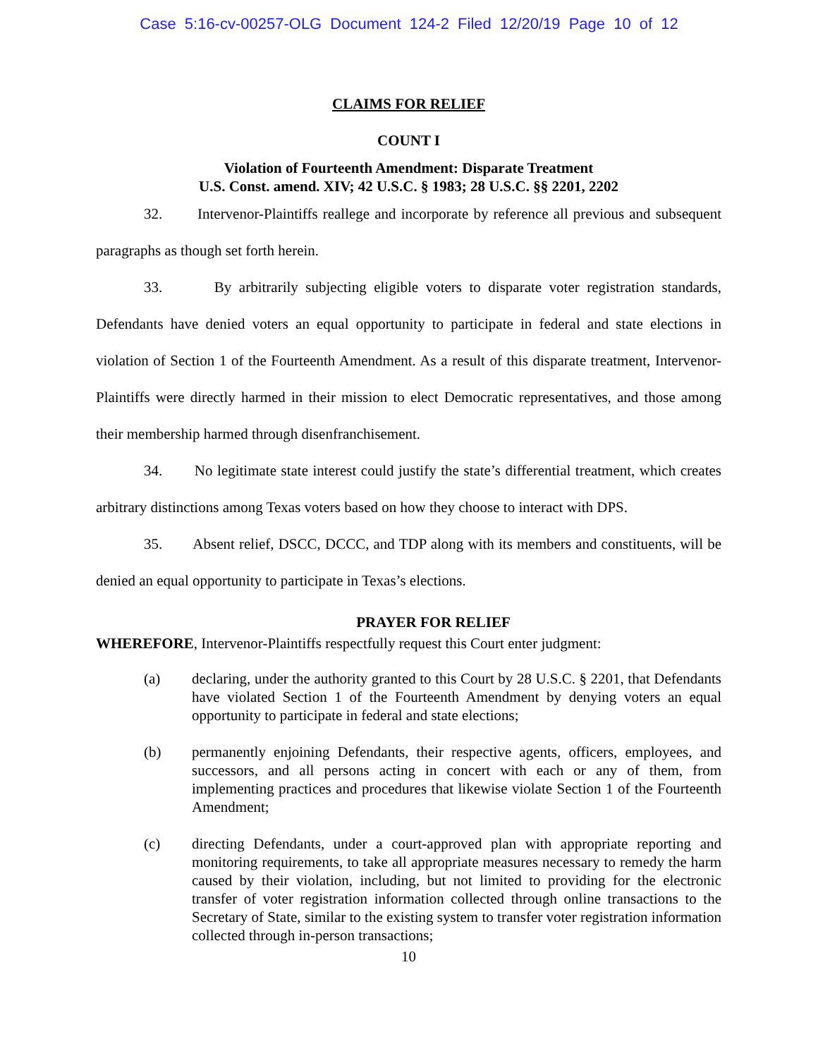Case 5:16-cv-00257-OLG Document 124-2 Filed 12/20/19 Page 10 of 12
CLAIMS FOR RELIEF
COUNT I
Violation of Fourteenth Amendment: Disparate Treatment
U.S. Const. amend. XIV; 42 U.S.C. § 1983; 28 U.S.C. §§ 2201, 2202
32. Intervenor-Plaintiffs reallege and incorporate by reference all previous and subsequent paragraphs as though set forth herein.
33. By arbitrarily subjecting eligible voters to disparate voter registration standards, Defendants have denied voters an equal opportunity to participate in federal and state elections in violation of Section 1 of the Fourteenth Amendment. As a result of this disparate treatment, Intervenor-Plaintiffs were directly harmed in their mission to elect Democratic representatives, and those among their membership harmed through disenfranchisement.
34. No legitimate state interest could justify the state’s differential treatment, which creates arbitrary distinctions among Texas voters based on how they choose to interact with DPS.
35. Absent relief, DSCC, DCCC, and TDP along with its members and constituents, will be denied an equal opportunity to participate in Texas’s elections.
PRAYER FOR RELIEF
WHEREFORE, Intervenor-Plaintiffs respectfully request this Court enter judgment:
(a) declaring, under the authority granted to this Court by 28 U.S.C. § 2201, that Defendants have violated Section 1 of the Fourteenth Amendment by denying voters an equal opportunity to participate in federal and state elections;
(b) permanently enjoining Defendants, their respective agents, officers, employees, and successors, and all persons acting in concert with each or any of them, from implementing practices and procedures that likewise violate Section 1 of the Fourteenth Amendment;
(c) directing Defendants, under a court-approved plan with appropriate reporting and monitoring requirements, to take all appropriate measures necessary to remedy the harm caused by their violation, including, but not limited to providing for the electronic transfer of voter registration information collected through online transactions to the Secretary of State, similar to the existing system to transfer voter registration information collected through in-person transactions;
10